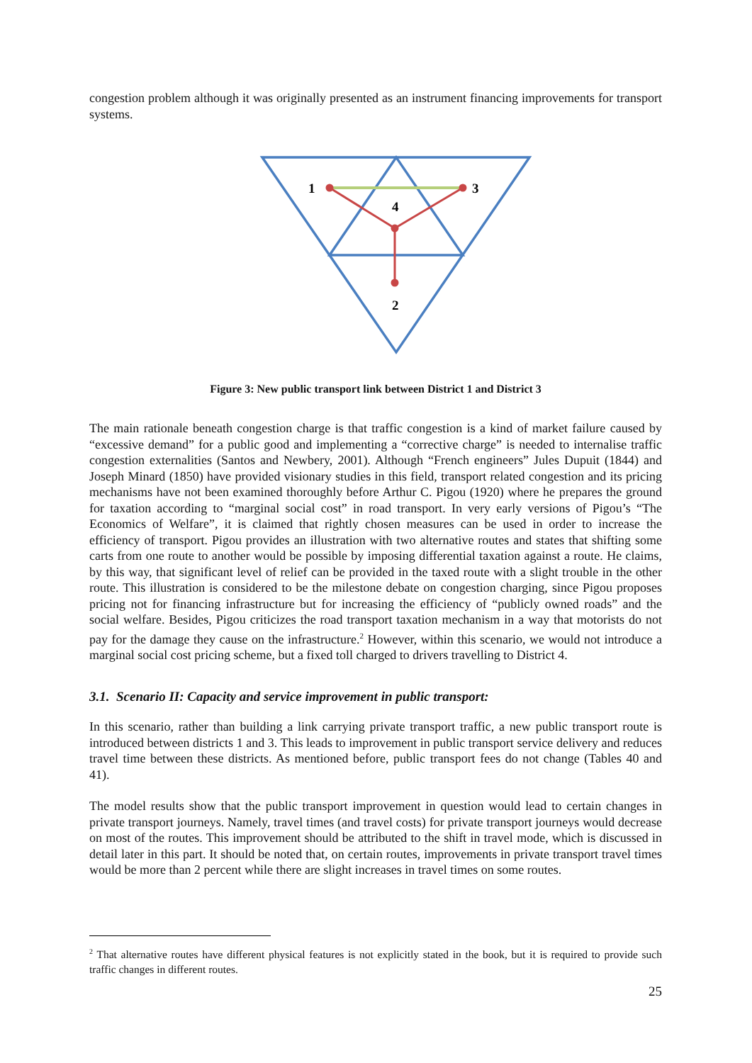congestion problem although it was originally presented as an instrument financing improvements for transport systems.
1
3
4
2
Figure 3: New public transport link between District 1 and District 3
The main rationale beneath congestion charge is that traffic congestion is a kind of market failure caused by “excessive demand” for a public good and implementing a “corrective charge” is needed to internalise traffic congestion externalities (Santos and Newbery, 2001). Although “French engineers” Jules Dupuit (1844) and Joseph Minard (1850) have provided visionary studies in this field, transport related congestion and its pricing mechanisms have not been examined thoroughly before Arthur C. Pigou (1920) where he prepares the ground for taxation according to “marginal social cost” in road transport. In very early versions of Pigou’s “The Economics of Welfare”, it is claimed that rightly chosen measures can be used in order to increase the efficiency of transport. Pigou provides an illustration with two alternative routes and states that shifting some carts from one route to another would be possible by imposing differential taxation against a route. He claims, by this way, that significant level of relief can be provided in the taxed route with a slight trouble in the other route. This illustration is considered to be the milestone debate on congestion charging, since Pigou proposes pricing not for financing infrastructure but for increasing the efficiency of “publicly owned roads” and the social welfare. Besides, Pigou criticizes the road transport taxation mechanism in a way that motorists do not pay for the damage they cause on the infrastructure.<sup>2</sup> However, within this scenario, we would not introduce a marginal social cost pricing scheme, but a fixed toll charged to drivers travelling to District 4.
3.1. Scenario II: Capacity and service improvement in public transport:
In this scenario, rather than building a link carrying private transport traffic, a new public transport route is introduced between districts 1 and 3. This leads to improvement in public transport service delivery and reduces travel time between these districts. As mentioned before, public transport fees do not change (Tables 40 and 41).
The model results show that the public transport improvement in question would lead to certain changes in private transport journeys. Namely, travel times (and travel costs) for private transport journeys would decrease on most of the routes. This improvement should be attributed to the shift in travel mode, which is discussed in detail later in this part. It should be noted that, on certain routes, improvements in private transport travel times would be more than 2 percent while there are slight increases in travel times on some routes.
<sup>2</sup> That alternative routes have different physical features is not explicitly stated in the book, but it is required to provide such traffic changes in different routes.
25